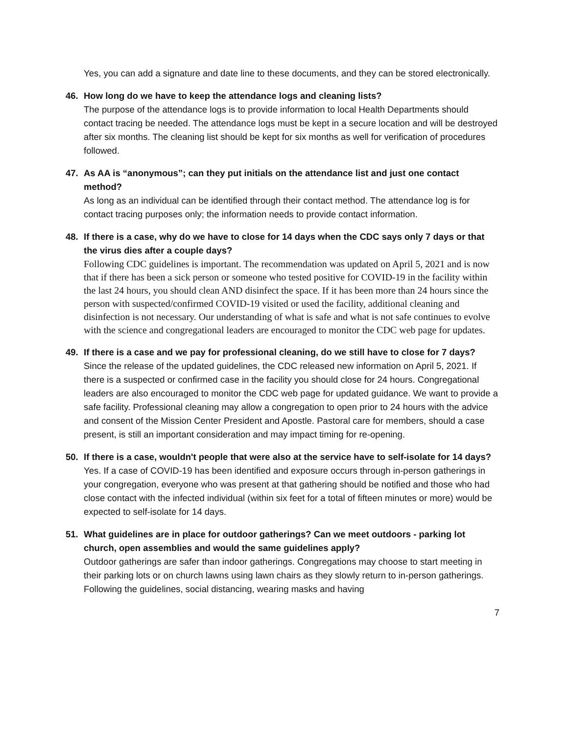Yes, you can add a signature and date line to these documents, and they can be stored electronically.
46. How long do we have to keep the attendance logs and cleaning lists?
The purpose of the attendance logs is to provide information to local Health Departments should contact tracing be needed. The attendance logs must be kept in a secure location and will be destroyed after six months. The cleaning list should be kept for six months as well for verification of procedures followed.
47. As AA is “anonymous”; can they put initials on the attendance list and just one contact method?
As long as an individual can be identified through their contact method. The attendance log is for contact tracing purposes only; the information needs to provide contact information.
48. If there is a case, why do we have to close for 14 days when the CDC says only 7 days or that the virus dies after a couple days?
Following CDC guidelines is important. The recommendation was updated on April 5, 2021 and is now that if there has been a sick person or someone who tested positive for COVID-19 in the facility within the last 24 hours, you should clean AND disinfect the space. If it has been more than 24 hours since the person with suspected/confirmed COVID-19 visited or used the facility, additional cleaning and disinfection is not necessary. Our understanding of what is safe and what is not safe continues to evolve with the science and congregational leaders are encouraged to monitor the CDC web page for updates.
49. If there is a case and we pay for professional cleaning, do we still have to close for 7 days?
Since the release of the updated guidelines, the CDC released new information on April 5, 2021. If there is a suspected or confirmed case in the facility you should close for 24 hours. Congregational leaders are also encouraged to monitor the CDC web page for updated guidance. We want to provide a safe facility. Professional cleaning may allow a congregation to open prior to 24 hours with the advice and consent of the Mission Center President and Apostle. Pastoral care for members, should a case present, is still an important consideration and may impact timing for re-opening.
50. If there is a case, wouldn't people that were also at the service have to self-isolate for 14 days?
Yes. If a case of COVID-19 has been identified and exposure occurs through in-person gatherings in your congregation, everyone who was present at that gathering should be notified and those who had close contact with the infected individual (within six feet for a total of fifteen minutes or more) would be expected to self-isolate for 14 days.
51. What guidelines are in place for outdoor gatherings? Can we meet outdoors - parking lot church, open assemblies and would the same guidelines apply?
Outdoor gatherings are safer than indoor gatherings. Congregations may choose to start meeting in their parking lots or on church lawns using lawn chairs as they slowly return to in-person gatherings. Following the guidelines, social distancing, wearing masks and having
7